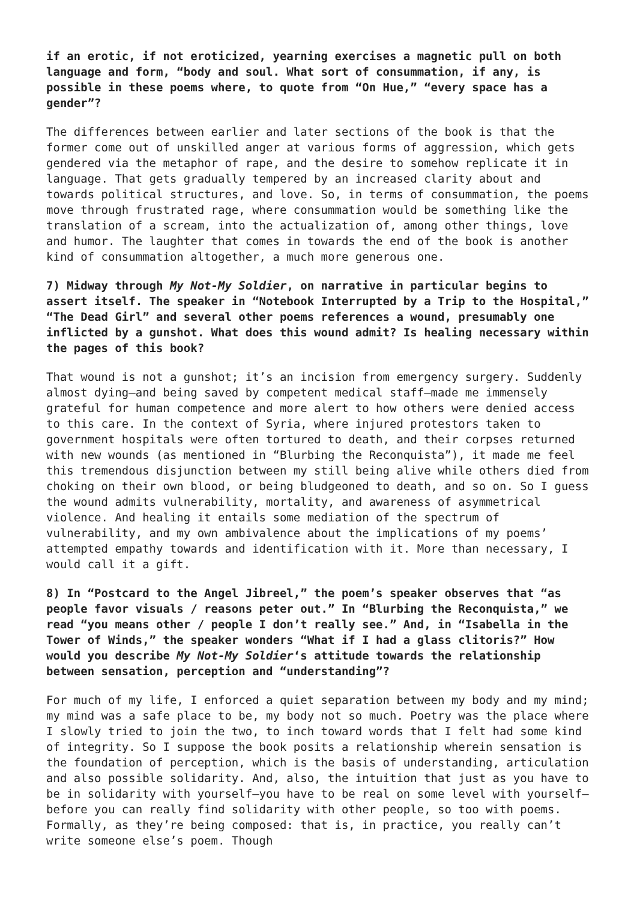if an erotic, if not eroticized, yearning exercises a magnetic pull on both language and form, “body and soul. What sort of consummation, if any, is possible in these poems where, to quote from “On Hue,” “every space has a gender”?
The differences between earlier and later sections of the book is that the former come out of unskilled anger at various forms of aggression, which gets gendered via the metaphor of rape, and the desire to somehow replicate it in language. That gets gradually tempered by an increased clarity about and towards political structures, and love. So, in terms of consummation, the poems move through frustrated rage, where consummation would be something like the translation of a scream, into the actualization of, among other things, love and humor. The laughter that comes in towards the end of the book is another kind of consummation altogether, a much more generous one.
7) Midway through My Not-My Soldier, on narrative in particular begins to assert itself. The speaker in “Notebook Interrupted by a Trip to the Hospital,” “The Dead Girl” and several other poems references a wound, presumably one inflicted by a gunshot. What does this wound admit? Is healing necessary within the pages of this book?
That wound is not a gunshot; it’s an incision from emergency surgery. Suddenly almost dying—and being saved by competent medical staff—made me immensely grateful for human competence and more alert to how others were denied access to this care. In the context of Syria, where injured protestors taken to government hospitals were often tortured to death, and their corpses returned with new wounds (as mentioned in “Blurbing the Reconquista”), it made me feel this tremendous disjunction between my still being alive while others died from choking on their own blood, or being bludgeoned to death, and so on. So I guess the wound admits vulnerability, mortality, and awareness of asymmetrical violence. And healing it entails some mediation of the spectrum of vulnerability, and my own ambivalence about the implications of my poems’ attempted empathy towards and identification with it. More than necessary, I would call it a gift.
8) In “Postcard to the Angel Jibreel,” the poem’s speaker observes that “as people favor visuals / reasons peter out.” In “Blurbing the Reconquista,” we read “you means other / people I don’t really see.” And, in “Isabella in the Tower of Winds,” the speaker wonders “What if I had a glass clitoris?” How would you describe My Not-My Soldier‘s attitude towards the relationship between sensation, perception and “understanding”?
For much of my life, I enforced a quiet separation between my body and my mind; my mind was a safe place to be, my body not so much. Poetry was the place where I slowly tried to join the two, to inch toward words that I felt had some kind of integrity. So I suppose the book posits a relationship wherein sensation is the foundation of perception, which is the basis of understanding, articulation and also possible solidarity. And, also, the intuition that just as you have to be in solidarity with yourself—you have to be real on some level with yourself—before you can really find solidarity with other people, so too with poems. Formally, as they’re being composed: that is, in practice, you really can’t write someone else’s poem. Though